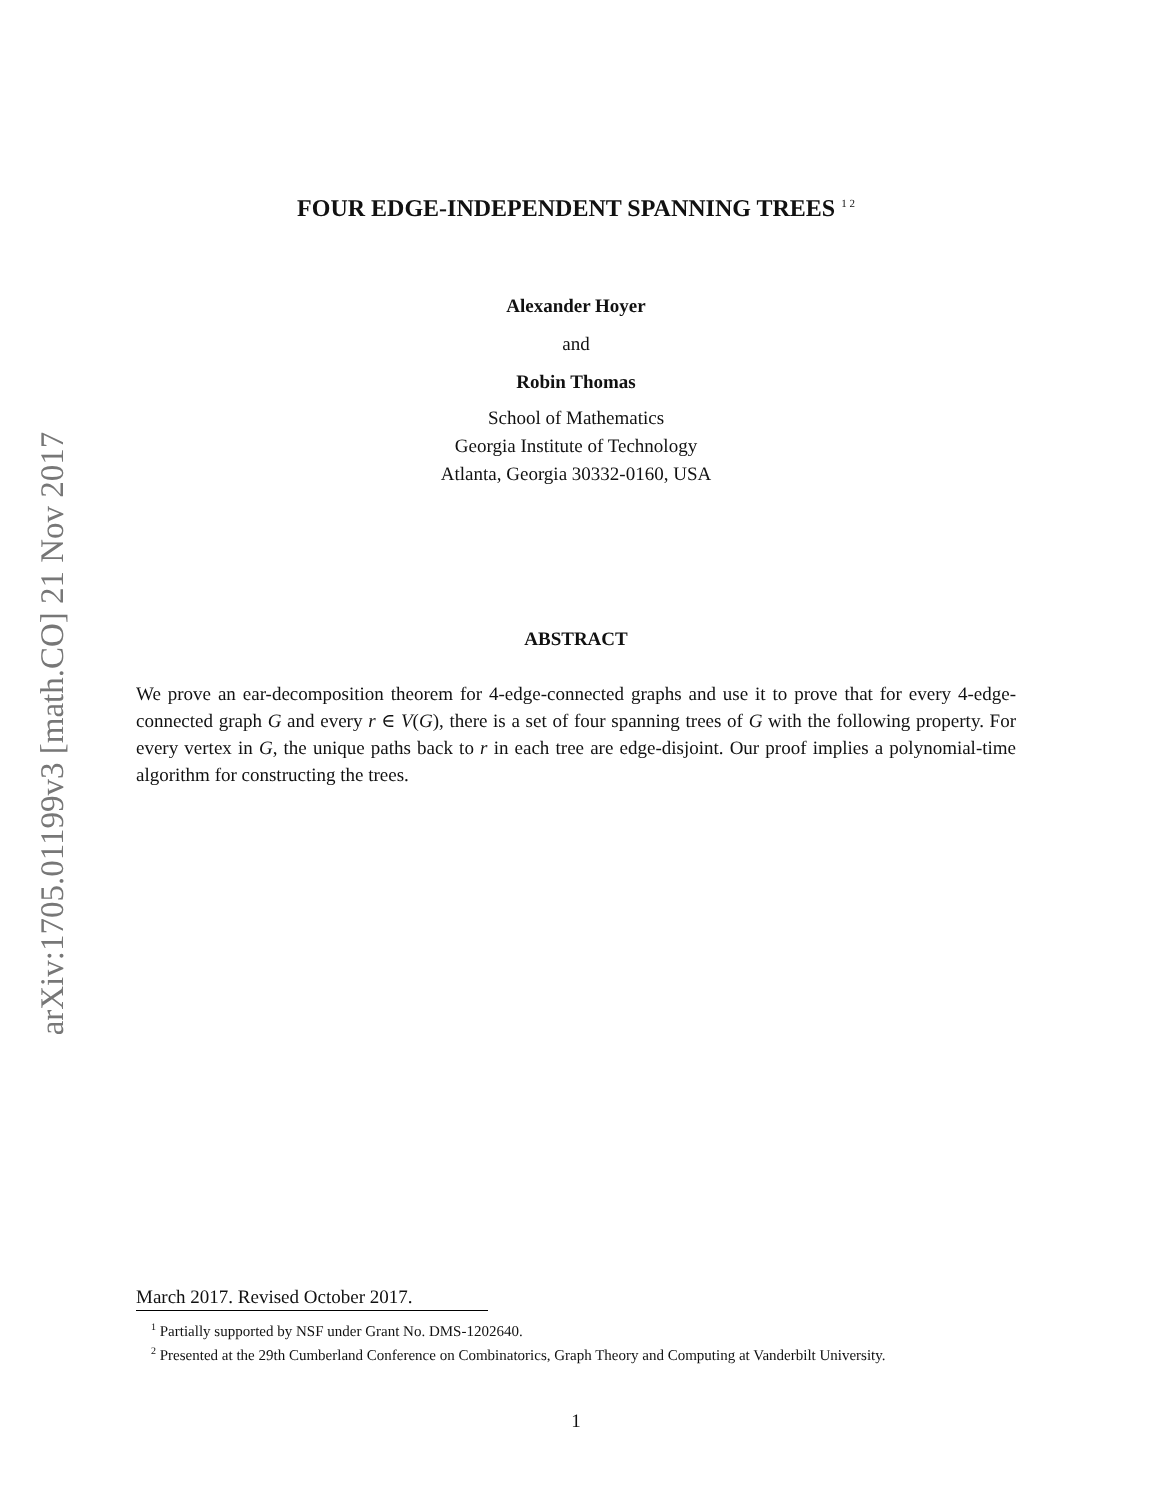arXiv:1705.01199v3 [math.CO] 21 Nov 2017
FOUR EDGE-INDEPENDENT SPANNING TREES <sup>1 2</sup>
Alexander Hoyer
and
Robin Thomas
School of Mathematics
Georgia Institute of Technology
Atlanta, Georgia 30332-0160, USA
ABSTRACT
We prove an ear-decomposition theorem for 4-edge-connected graphs and use it to prove that for every 4-edge-connected graph G and every r ∈ V(G), there is a set of four spanning trees of G with the following property. For every vertex in G, the unique paths back to r in each tree are edge-disjoint. Our proof implies a polynomial-time algorithm for constructing the trees.
March 2017. Revised October 2017.
<sup>1</sup> Partially supported by NSF under Grant No. DMS-1202640.
<sup>2</sup> Presented at the 29th Cumberland Conference on Combinatorics, Graph Theory and Computing at Vanderbilt University.
1